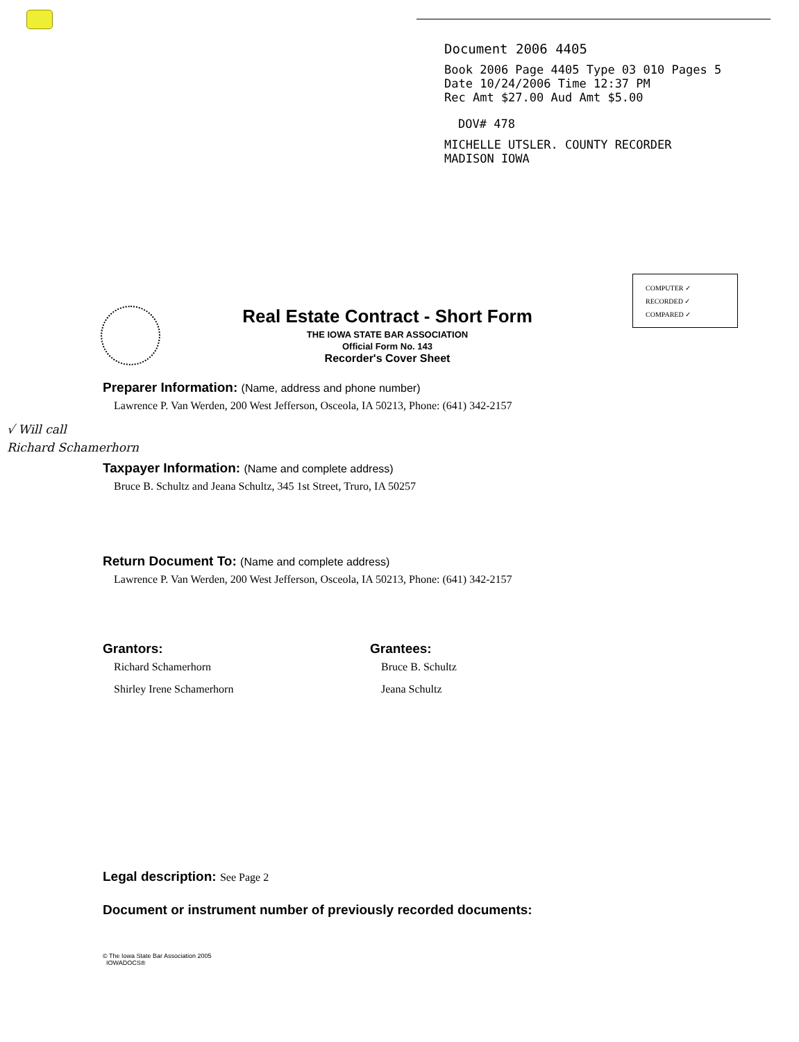Document 2006 4405
Book 2006 Page 4405 Type 03 010 Pages 5
Date 10/24/2006 Time 12:37 PM
Rec Amt $27.00 Aud Amt $5.00
DOV# 478
MICHELLE UTSLER. COUNTY RECORDER
MADISON IOWA
COMPUTER ✓
RECORDED ✓
COMPARED ✓
Real Estate Contract - Short Form
THE IOWA STATE BAR ASSOCIATION
Official Form No. 143
Recorder's Cover Sheet
Preparer Information: (Name, address and phone number)
Lawrence P. Van Werden, 200 West Jefferson, Osceola, IA 50213, Phone: (641) 342-2157
Taxpayer Information: (Name and complete address)
Bruce B. Schultz and Jeana Schultz, 345 1st Street, Truro, IA 50257
Return Document To: (Name and complete address)
Lawrence P. Van Werden, 200 West Jefferson, Osceola, IA 50213, Phone: (641) 342-2157
Grantors:
Richard Schamerhorn
Shirley Irene Schamerhorn
Grantees:
Bruce B. Schultz
Jeana Schultz
Legal description: See Page 2
Document or instrument number of previously recorded documents:
© The Iowa State Bar Association 2005
IOWADOCS®
√ Will call
Richard Schamerhorn